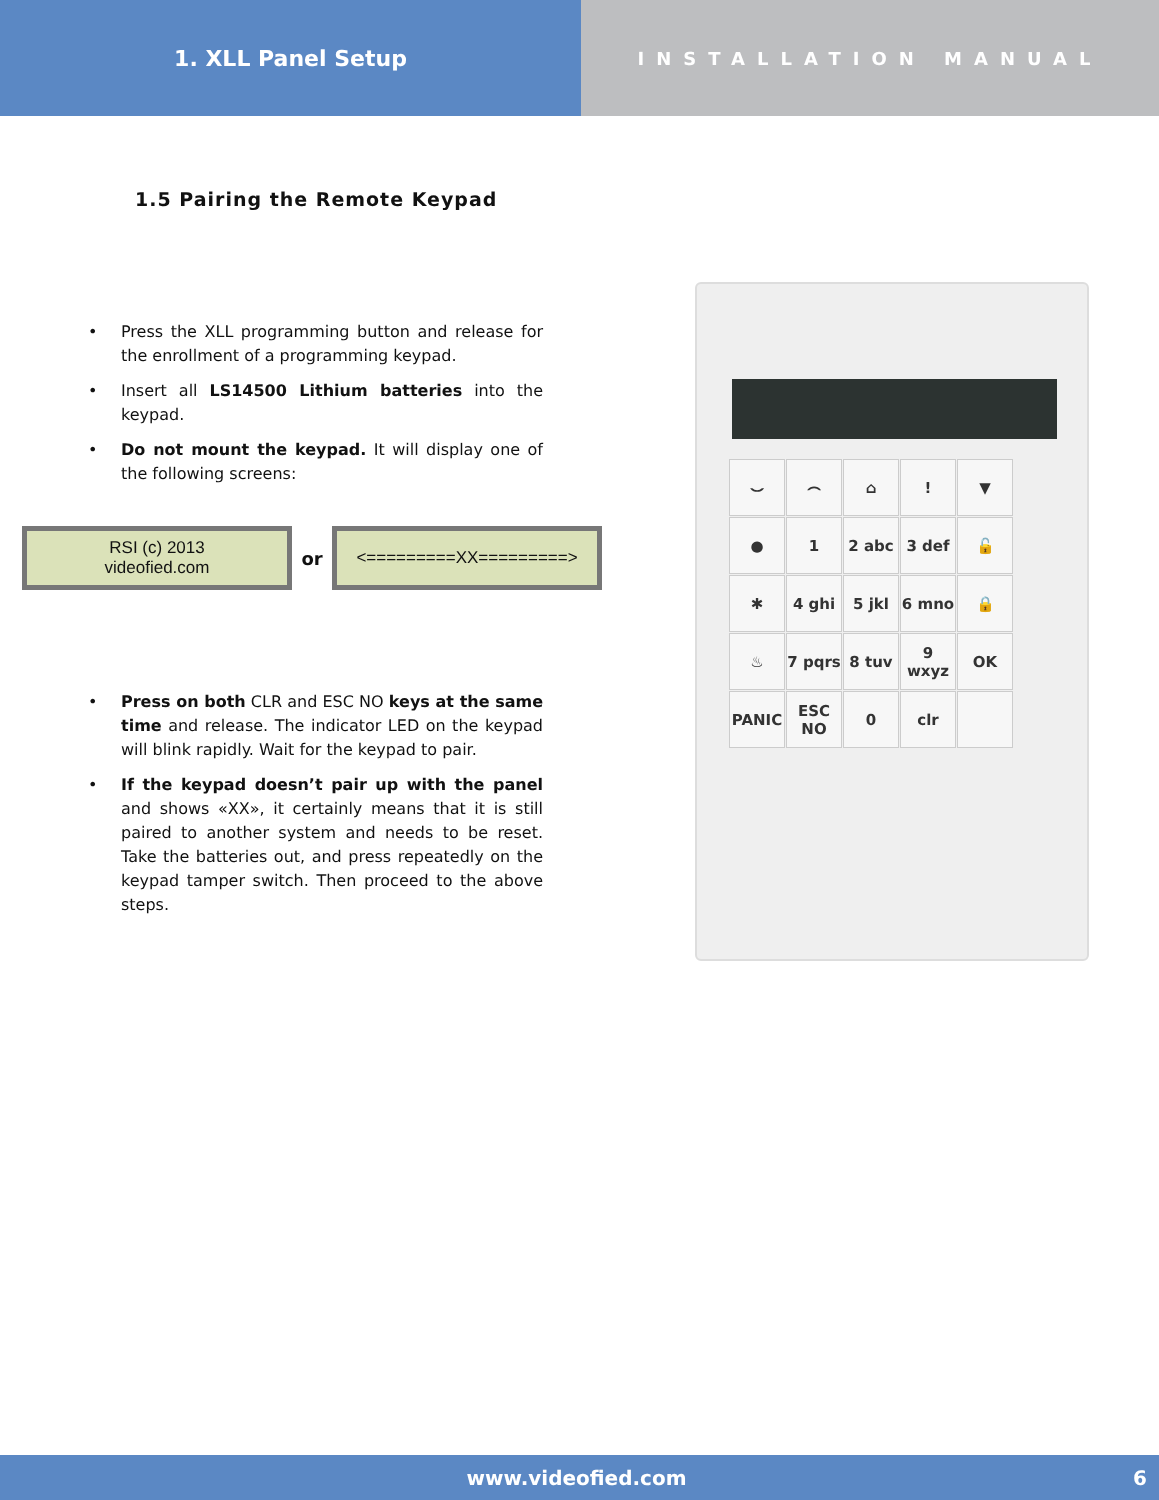1. XLL Panel Setup
INSTALLATION MANUAL
1.5 Pairing the Remote Keypad
• Press the XLL programming button and release for the enrollment of a programming keypad.
• Insert all LS14500 Lithium batteries into the keypad.
• Do not mount the keypad. It will display one of the following screens:
RSI (c) 2013
videofied.com
or
<=========XX=========>
• Press on both CLR and ESC NO keys at the same time and release. The indicator LED on the keypad will blink rapidly. Wait for the keypad to pair.
• If the keypad doesn’t pair up with the panel and shows «XX», it certainly means that it is still paired to another system and needs to be reset. Take the batteries out, and press repeatedly on the keypad tamper switch. Then proceed to the above steps.
⌣
⌢
⌂
!
▼
●
1
2 abc
3 def
🔓
✱
4 ghi
5 jkl
6 mno
🔒
♨
7 pqrs
8 tuv
9 wxyz
OK
PANIC
ESC NO
0
clr
www.videofied.com 6